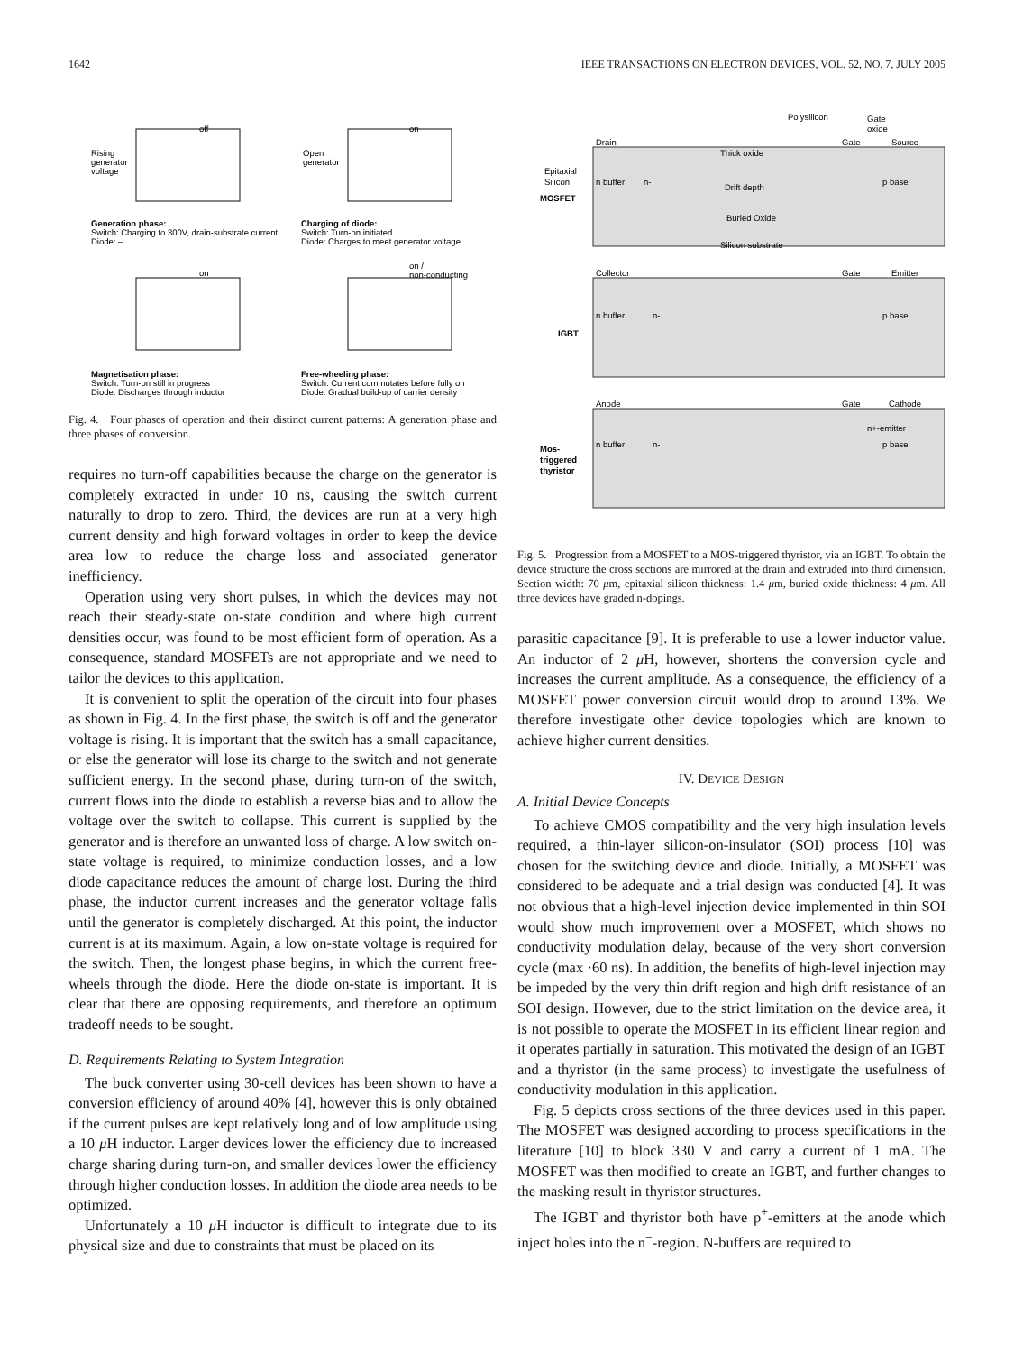1642 IEEE TRANSACTIONS ON ELECTRON DEVICES, VOL. 52, NO. 7, JULY 2005
Rising
generator
voltage
off
Open
generator
on
Generation phase:
Switch: Charging to 300V, drain-substrate current
Diode: –
Charging of diode:
Switch: Turn-on initiated
Diode: Charges to meet generator voltage
on
on /
non-conducting
Magnetisation phase:
Switch: Turn-on still in progress
Diode: Discharges through inductor
Free-wheeling phase:
Switch: Current commutates before fully on
Diode: Gradual build-up of carrier density
Fig. 4. Four phases of operation and their distinct current patterns: A generation phase and three phases of conversion.
requires no turn-off capabilities because the charge on the generator is completely extracted in under 10 ns, causing the switch current naturally to drop to zero. Third, the devices are run at a very high current density and high forward voltages in order to keep the device area low to reduce the charge loss and associated generator inefficiency.
Operation using very short pulses, in which the devices may not reach their steady-state on-state condition and where high current densities occur, was found to be most efficient form of operation. As a consequence, standard MOSFETs are not appropriate and we need to tailor the devices to this application.
It is convenient to split the operation of the circuit into four phases as shown in Fig. 4. In the first phase, the switch is off and the generator voltage is rising. It is important that the switch has a small capacitance, or else the generator will lose its charge to the switch and not generate sufficient energy. In the second phase, during turn-on of the switch, current flows into the diode to establish a reverse bias and to allow the voltage over the switch to collapse. This current is supplied by the generator and is therefore an unwanted loss of charge. A low switch on-state voltage is required, to minimize conduction losses, and a low diode capacitance reduces the amount of charge lost. During the third phase, the inductor current increases and the generator voltage falls until the generator is completely discharged. At this point, the inductor current is at its maximum. Again, a low on-state voltage is required for the switch. Then, the longest phase begins, in which the current free-wheels through the diode. Here the diode on-state is important. It is clear that there are opposing requirements, and therefore an optimum tradeoff needs to be sought.
D. Requirements Relating to System Integration
The buck converter using 30-cell devices has been shown to have a conversion efficiency of around 40% [4], however this is only obtained if the current pulses are kept relatively long and of low amplitude using a 10 μ H inductor. Larger devices lower the efficiency due to increased charge sharing during turn-on, and smaller devices lower the efficiency through higher conduction losses. In addition the diode area needs to be optimized.
Unfortunately a 10 μ H inductor is difficult to integrate due to its physical size and due to constraints that must be placed on its
Polysilicon
Gate
oxide
Drain
Thick oxide
Gate
Source
Epitaxial
Silicon
MOSFET
n buffer
n-
Drift depth
p base
Buried Oxide
Silicon substrate
Collector
Gate
Emitter
n buffer
n-
p base
IGBT
Anode
Gate
Cathode
n+-emitter
n buffer
n-
p base
Mos-
triggered
thyristor
Fig. 5. Progression from a MOSFET to a MOS-triggered thyristor, via an IGBT. To obtain the device structure the cross sections are mirrored at the drain and extruded into third dimension. Section width: 70 μm, epitaxial silicon thickness: 1.4 μm, buried oxide thickness: 4 μm. All three devices have graded n-dopings.
parasitic capacitance [9]. It is preferable to use a lower inductor value. An inductor of 2 μ H, however, shortens the conversion cycle and increases the current amplitude. As a consequence, the efficiency of a MOSFET power conversion circuit would drop to around 13%. We therefore investigate other device topologies which are known to achieve higher current densities.
IV. DEVICE DESIGN
A. Initial Device Concepts
To achieve CMOS compatibility and the very high insulation levels required, a thin-layer silicon-on-insulator (SOI) process [10] was chosen for the switching device and diode. Initially, a MOSFET was considered to be adequate and a trial design was conducted [4]. It was not obvious that a high-level injection device implemented in thin SOI would show much improvement over a MOSFET, which shows no conductivity modulation delay, because of the very short conversion cycle (max ·60 ns). In addition, the benefits of high-level injection may be impeded by the very thin drift region and high drift resistance of an SOI design. However, due to the strict limitation on the device area, it is not possible to operate the MOSFET in its efficient linear region and it operates partially in saturation. This motivated the design of an IGBT and a thyristor (in the same process) to investigate the usefulness of conductivity modulation in this application.
Fig. 5 depicts cross sections of the three devices used in this paper. The MOSFET was designed according to process specifications in the literature [10] to block 330 V and carry a current of 1 mA. The MOSFET was then modified to create an IGBT, and further changes to the masking result in thyristor structures.
The IGBT and thyristor both have p<sup>+</sup>-emitters at the anode which inject holes into the n<sup>−</sup>-region. N-buffers are required to